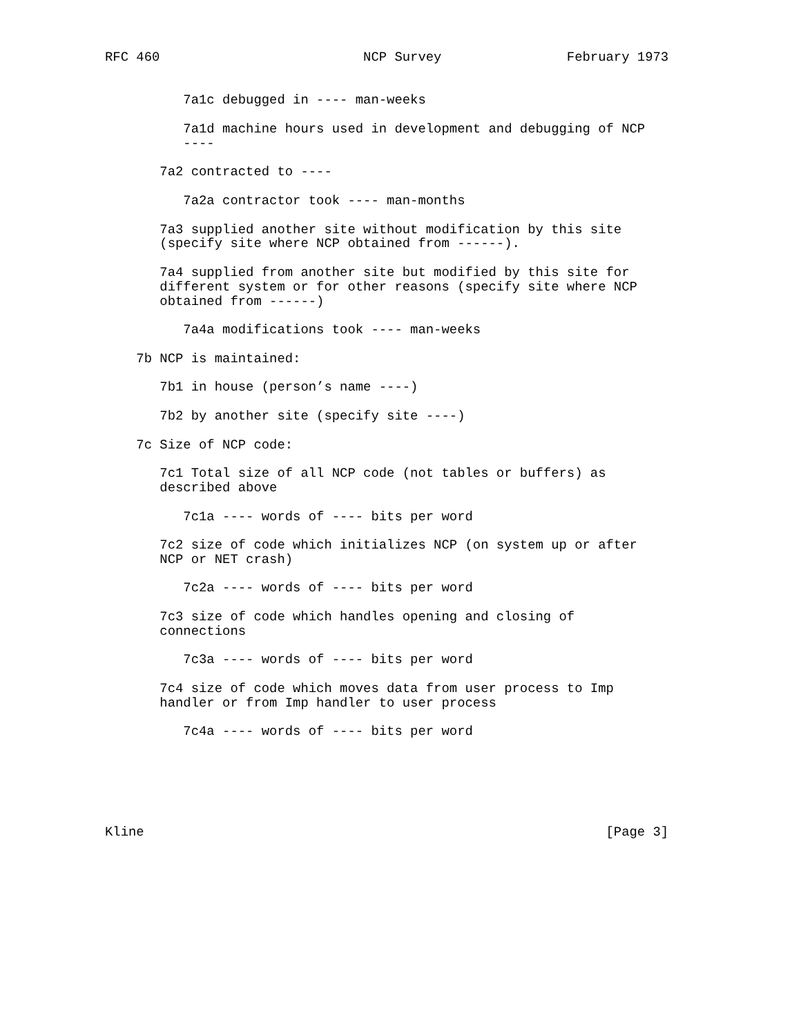RFC 460                          NCP Survey                February 1973


          7a1c debugged in ---- man-weeks

          7a1d machine hours used in development and debugging of NCP
          ----

       7a2 contracted to ----

          7a2a contractor took ---- man-months

       7a3 supplied another site without modification by this site
       (specify site where NCP obtained from ------).

       7a4 supplied from another site but modified by this site for
       different system or for other reasons (specify site where NCP
       obtained from ------)

          7a4a modifications took ---- man-weeks

    7b NCP is maintained:

       7b1 in house (person’s name ----)

       7b2 by another site (specify site ----)

    7c Size of NCP code:

       7c1 Total size of all NCP code (not tables or buffers) as
       described above

          7c1a ---- words of ---- bits per word

       7c2 size of code which initializes NCP (on system up or after
       NCP or NET crash)

          7c2a ---- words of ---- bits per word

       7c3 size of code which handles opening and closing of
       connections

          7c3a ---- words of ---- bits per word

       7c4 size of code which moves data from user process to Imp
       handler or from Imp handler to user process

          7c4a ---- words of ---- bits per word






Kline                                                           [Page 3]